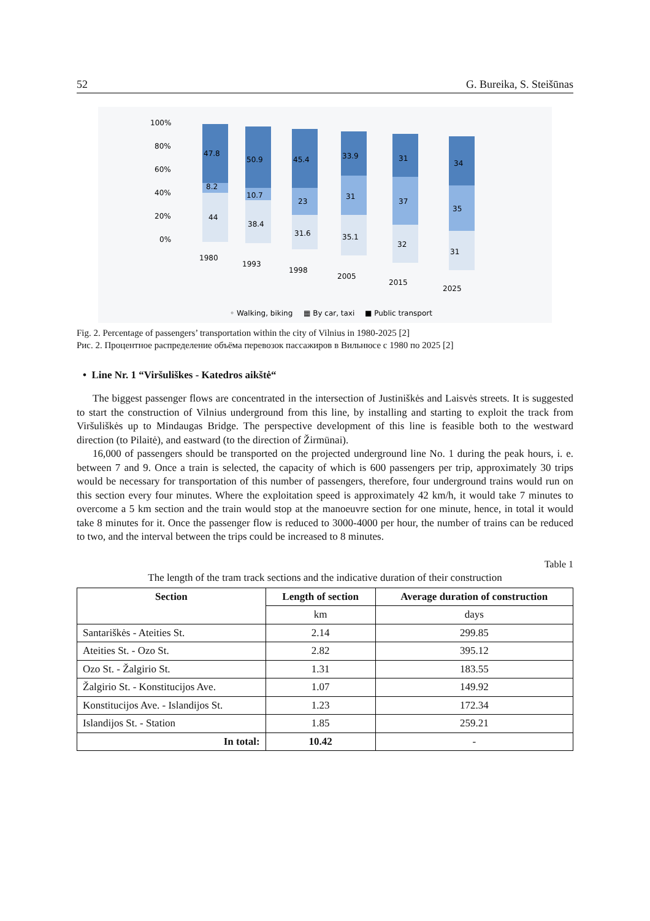52 G. Bureika, S. Steišūnas
100%
80%
60%
40%
20%
0%
47.8
8.2
44
50.9
10.7
38.4
45.4
23
31.6
33.9
31
35.1
31
37
32
34
35
31
1980
1993
1998
2005
2015
2025
◦ Walking, biking
▦ By car, taxi
■ Public transport
Fig. 2. Percentage of passengers’ transportation within the city of Vilnius in 1980-2025 [2]
Рис. 2. Процентное распределение объёма перевозок пассажиров в Вильнюсе с 1980 по 2025 [2]
• Line Nr. 1 “Viršuliškes - Katedros aikštė“
The biggest passenger flows are concentrated in the intersection of Justiniškės and Laisvės streets. It is suggested to start the construction of Vilnius underground from this line, by installing and starting to exploit the track from Viršuliškės up to Mindaugas Bridge. The perspective development of this line is feasible both to the westward direction (to Pilaitė), and eastward (to the direction of Žirmūnai).
16,000 of passengers should be transported on the projected underground line No. 1 during the peak hours, i. e. between 7 and 9. Once a train is selected, the capacity of which is 600 passengers per trip, approximately 30 trips would be necessary for transportation of this number of passengers, therefore, four underground trains would run on this section every four minutes. Where the exploitation speed is approximately 42 km/h, it would take 7 minutes to overcome a 5 km section and the train would stop at the manoeuvre section for one minute, hence, in total it would take 8 minutes for it. Once the passenger flow is reduced to 3000-4000 per hour, the number of trains can be reduced to two, and the interval between the trips could be increased to 8 minutes.
Table 1
The length of the tram track sections and the indicative duration of their construction
| Section | Length of section | Average duration of construction |
| --- | --- | --- |
| | km | days |
| Santariškės - Ateities St. | 2.14 | 299.85 |
| Ateities St. - Ozo St. | 2.82 | 395.12 |
| Ozo St. - Žalgirio St. | 1.31 | 183.55 |
| Žalgirio St. - Konstitucijos Ave. | 1.07 | 149.92 |
| Konstitucijos Ave. - Islandijos St. | 1.23 | 172.34 |
| Islandijos St. - Station | 1.85 | 259.21 |
| In total: | 10.42 | - |